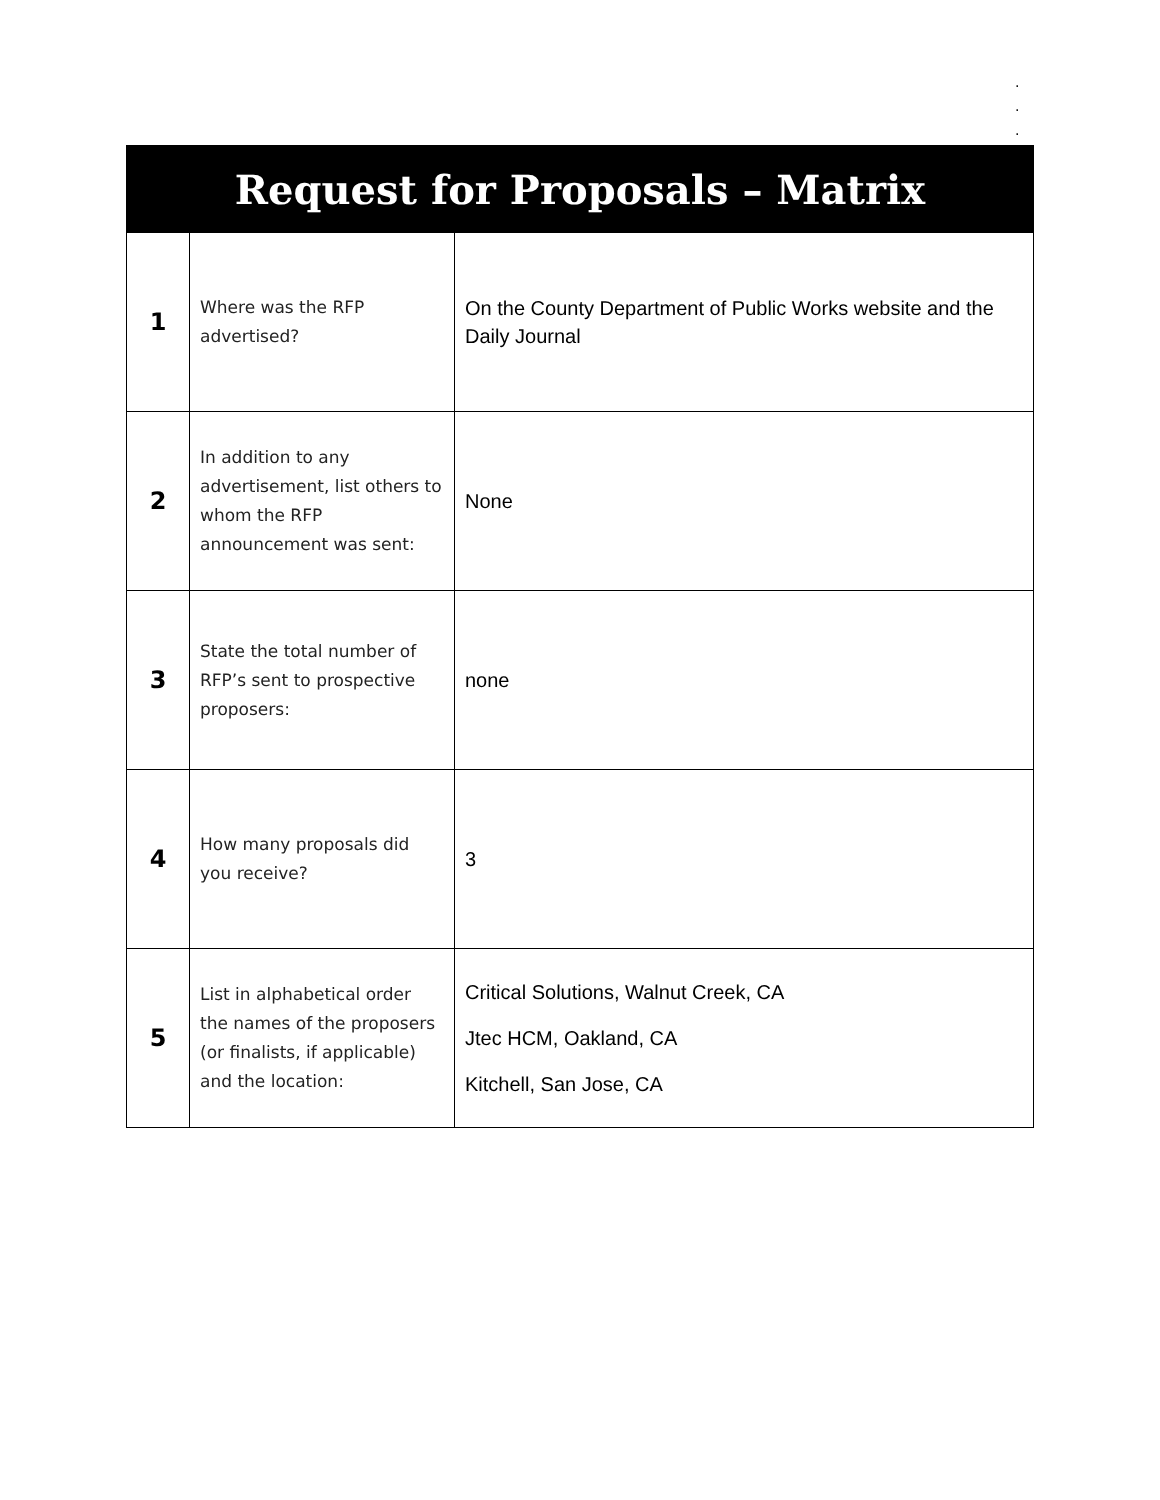.
.
.
| Request for Proposals – Matrix | | |
| --- | --- | --- |
| 1 | Where was the RFP advertised? | On the County Department of Public Works website and the Daily Journal |
| 2 | In addition to any advertisement, list others to whom the RFP announcement was sent: | None |
| 3 | State the total number of RFP’s sent to prospective proposers: | none |
| 4 | How many proposals did you receive? | 3 |
| 5 | List in alphabetical order the names of the proposers (or finalists, if applicable) and the location: | Critical Solutions, Walnut Creek, CA Jtec HCM, Oakland, CA Kitchell, San Jose, CA |